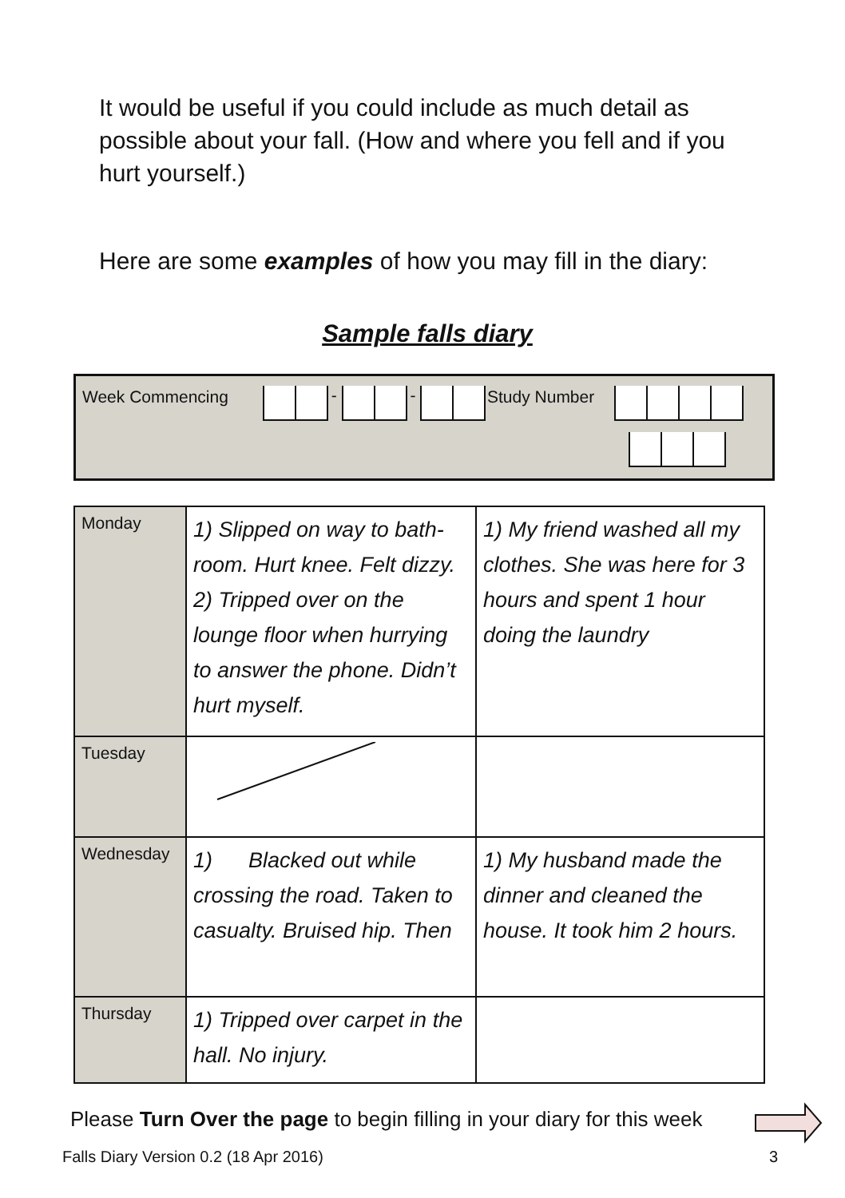It would be useful if you could include as much detail as possible about your fall. (How and where you fell and if you hurt yourself.)
Here are some examples of how you may fill in the diary:
Sample falls diary
Week Commencing - - Study Number
| Monday | 1) Slipped on way to bath-room. Hurt knee. Felt dizzy. 2) Tripped over on the lounge floor when hurrying to answer the phone. Didn’t hurt myself. | 1) My friend washed all my clothes. She was here for 3 hours and spent 1 hour doing the laundry |
| Tuesday | | |
| Wednesday | 1) Blacked out while crossing the road. Taken to casualty. Bruised hip. Then | 1) My husband made the dinner and cleaned the house. It took him 2 hours. |
| Thursday | 1) Tripped over carpet in the hall. No injury. | |
Please Turn Over the page to begin filling in your diary for this week
Falls Diary Version 0.2 (18 Apr 2016) 3